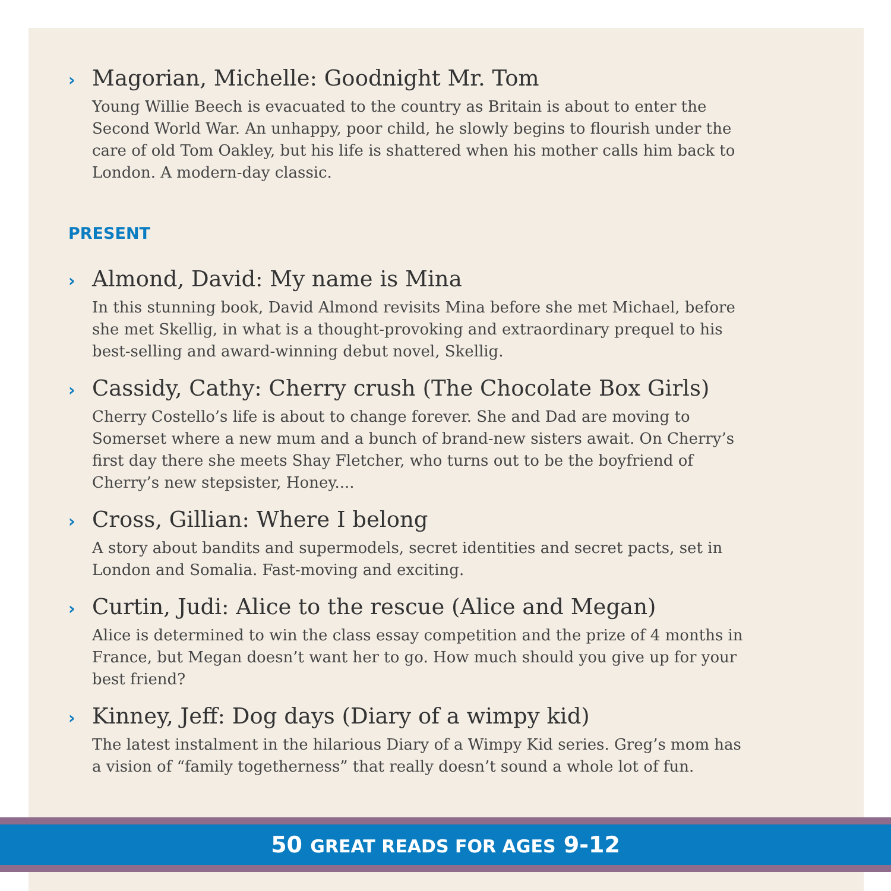› Magorian, Michelle: Goodnight Mr. Tom
Young Willie Beech is evacuated to the country as Britain is about to enter the Second World War. An unhappy, poor child, he slowly begins to flourish under the care of old Tom Oakley, but his life is shattered when his mother calls him back to London. A modern-day classic.
PRESENT
› Almond, David: My name is Mina
In this stunning book, David Almond revisits Mina before she met Michael, before she met Skellig, in what is a thought-provoking and extraordinary prequel to his best-selling and award-winning debut novel, Skellig.
› Cassidy, Cathy: Cherry crush (The Chocolate Box Girls)
Cherry Costello’s life is about to change forever. She and Dad are moving to Somerset where a new mum and a bunch of brand-new sisters await. On Cherry’s first day there she meets Shay Fletcher, who turns out to be the boyfriend of Cherry’s new stepsister, Honey....
› Cross, Gillian: Where I belong
A story about bandits and supermodels, secret identities and secret pacts, set in London and Somalia. Fast-moving and exciting.
› Curtin, Judi: Alice to the rescue (Alice and Megan)
Alice is determined to win the class essay competition and the prize of 4 months in France, but Megan doesn’t want her to go. How much should you give up for your best friend?
› Kinney, Jeff: Dog days (Diary of a wimpy kid)
The latest instalment in the hilarious Diary of a Wimpy Kid series. Greg’s mom has a vision of “family togetherness” that really doesn’t sound a whole lot of fun.
50 GREAT READS FOR AGES 9-12